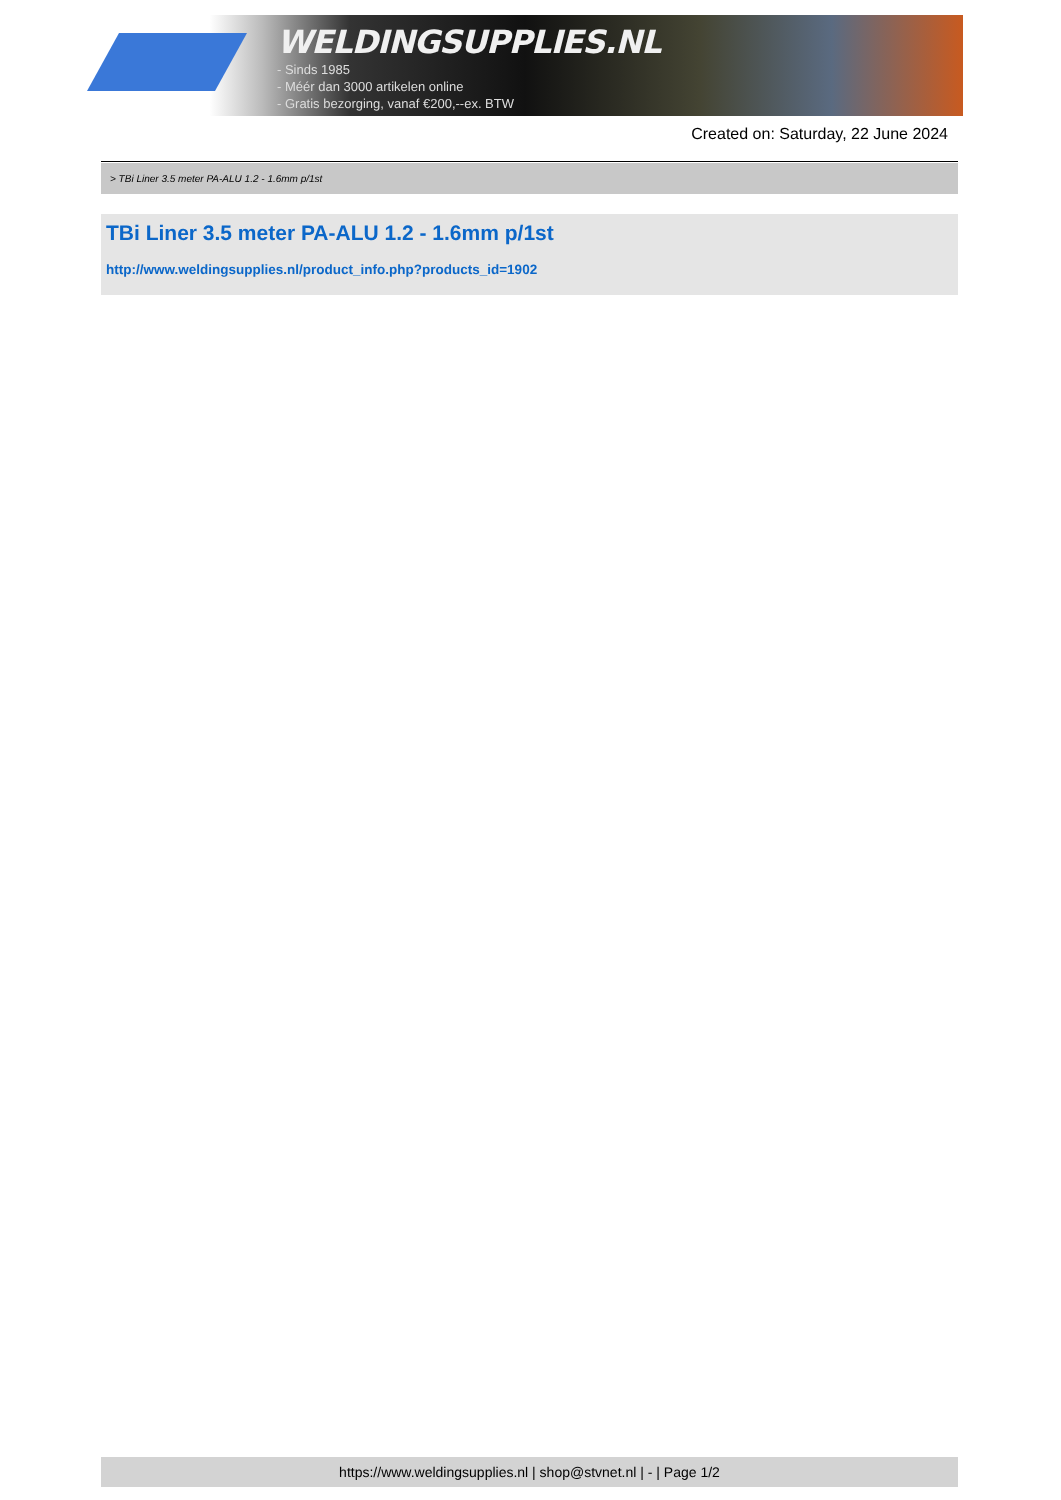WELDINGSUPPLIES.NL
- Sinds 1985
- Méér dan 3000 artikelen online
- Gratis bezorging, vanaf €200,--ex. BTW
Created on: Saturday, 22 June 2024
> TBi Liner 3.5 meter PA-ALU 1.2 - 1.6mm p/1st
TBi Liner 3.5 meter PA-ALU 1.2 - 1.6mm p/1st
http://www.weldingsupplies.nl/product_info.php?products_id=1902
https://www.weldingsupplies.nl | shop@stvnet.nl | - | Page 1/2